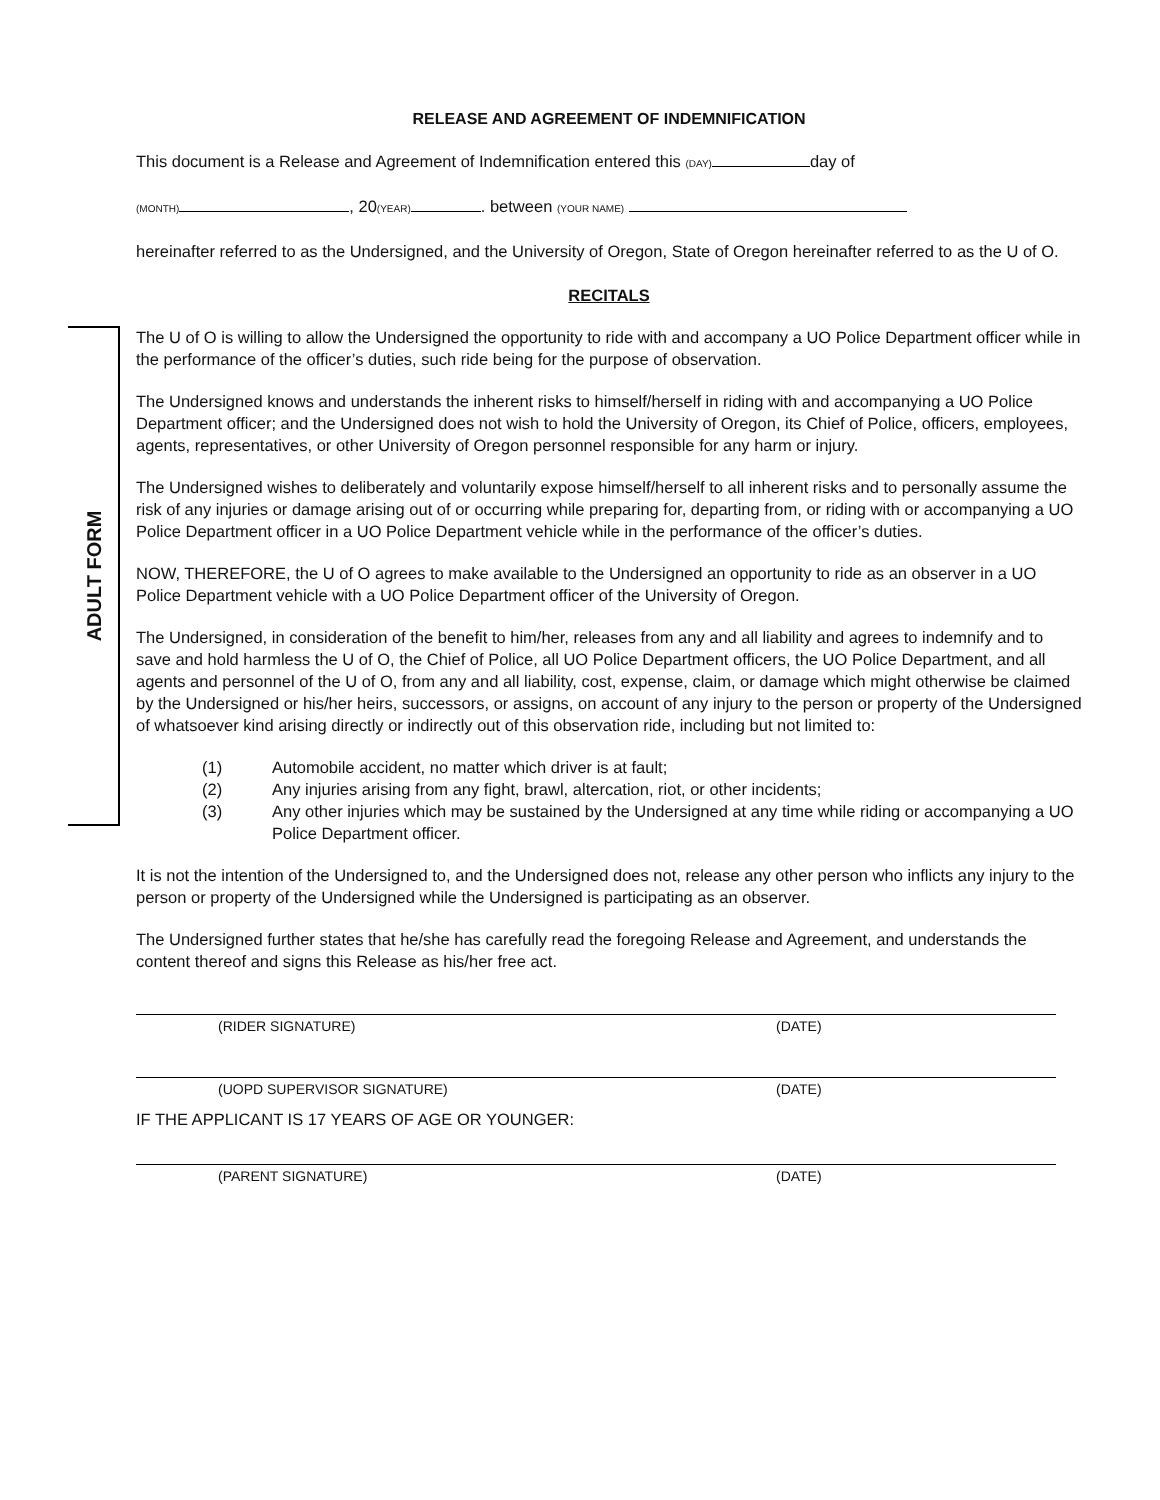ADULT FORM
RELEASE AND AGREEMENT OF INDEMNIFICATION
This document is a Release and Agreement of Indemnification entered this (DAY) day of
(MONTH) , 20(YEAR) . between (YOUR NAME)
hereinafter referred to as the Undersigned, and the University of Oregon, State of Oregon hereinafter referred to as the U of O.
RECITALS
The U of O is willing to allow the Undersigned the opportunity to ride with and accompany a UO Police Department officer while in the performance of the officer’s duties, such ride being for the purpose of observation.
The Undersigned knows and understands the inherent risks to himself/herself in riding with and accompanying a UO Police Department officer; and the Undersigned does not wish to hold the University of Oregon, its Chief of Police, officers, employees, agents, representatives, or other University of Oregon personnel responsible for any harm or injury.
The Undersigned wishes to deliberately and voluntarily expose himself/herself to all inherent risks and to personally assume the risk of any injuries or damage arising out of or occurring while preparing for, departing from, or riding with or accompanying a UO Police Department officer in a UO Police Department vehicle while in the performance of the officer’s duties.
NOW, THEREFORE, the U of O agrees to make available to the Undersigned an opportunity to ride as an observer in a UO Police Department vehicle with a UO Police Department officer of the University of Oregon.
The Undersigned, in consideration of the benefit to him/her, releases from any and all liability and agrees to indemnify and to save and hold harmless the U of O, the Chief of Police, all UO Police Department officers, the UO Police Department, and all agents and personnel of the U of O, from any and all liability, cost, expense, claim, or damage which might otherwise be claimed by the Undersigned or his/her heirs, successors, or assigns, on account of any injury to the person or property of the Undersigned of whatsoever kind arising directly or indirectly out of this observation ride, including but not limited to:
(1) Automobile accident, no matter which driver is at fault;
(2) Any injuries arising from any fight, brawl, altercation, riot, or other incidents;
(3) Any other injuries which may be sustained by the Undersigned at any time while riding or accompanying a UO Police Department officer.
It is not the intention of the Undersigned to, and the Undersigned does not, release any other person who inflicts any injury to the person or property of the Undersigned while the Undersigned is participating as an observer.
The Undersigned further states that he/she has carefully read the foregoing Release and Agreement, and understands the content thereof and signs this Release as his/her free act.
(RIDER SIGNATURE) (DATE)
(UOPD SUPERVISOR SIGNATURE) (DATE)
IF THE APPLICANT IS 17 YEARS OF AGE OR YOUNGER:
(PARENT SIGNATURE) (DATE)